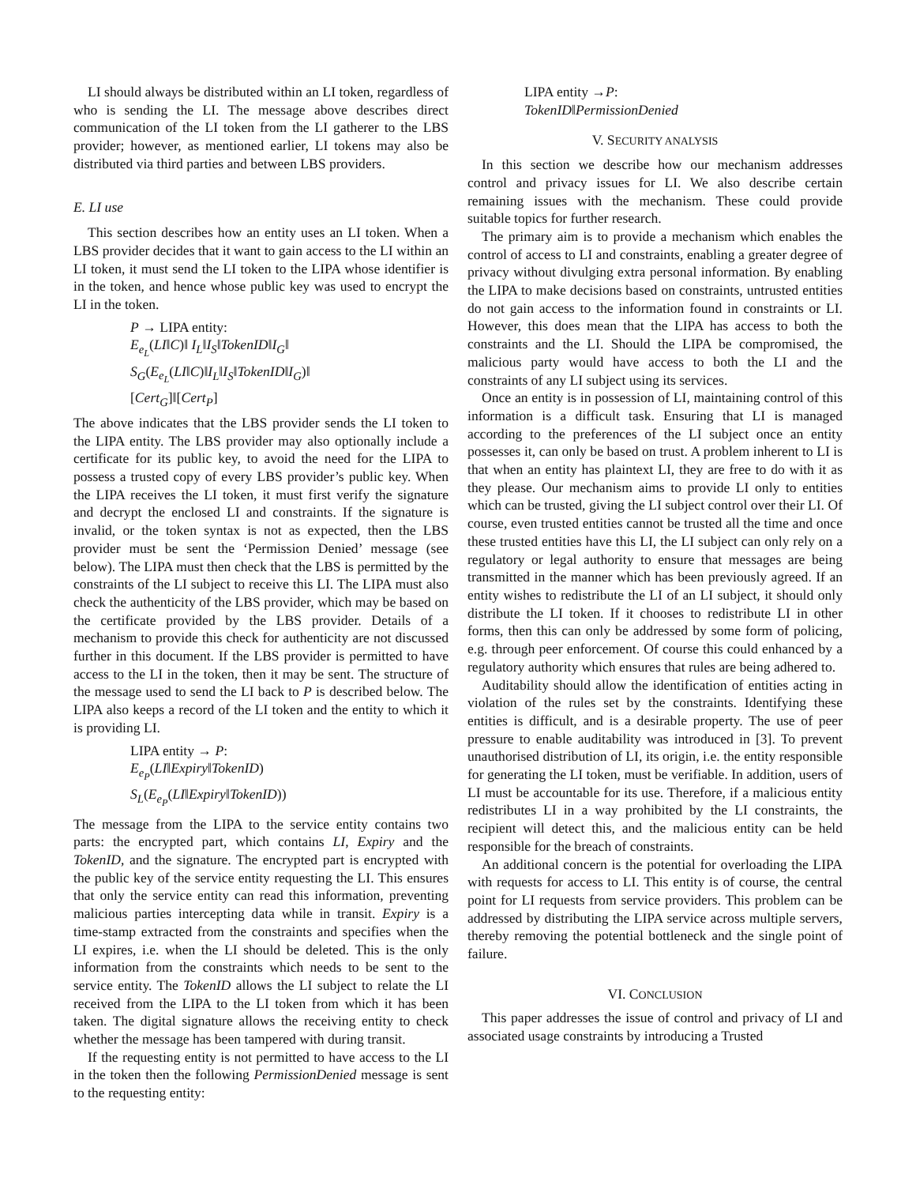LI should always be distributed within an LI token, regardless of who is sending the LI. The message above describes direct communication of the LI token from the LI gatherer to the LBS provider; however, as mentioned earlier, LI tokens may also be distributed via third parties and between LBS providers.
E. LI use
This section describes how an entity uses an LI token. When a LBS provider decides that it want to gain access to the LI within an LI token, it must send the LI token to the LIPA whose identifier is in the token, and hence whose public key was used to encrypt the LI in the token.
P → LIPA entity:
E<sub>e<sub>L</sub></sub>(LI‖C)‖ I<sub>L</sub>‖I<sub>S</sub>‖TokenID‖I<sub>G</sub>‖
S<sub>G</sub>(E<sub>e<sub>L</sub></sub>(LI‖C)‖I<sub>L</sub>‖I<sub>S</sub>‖TokenID‖I<sub>G</sub>)‖
[Cert<sub>G</sub>]‖[Cert<sub>P</sub>]
The above indicates that the LBS provider sends the LI token to the LIPA entity. The LBS provider may also optionally include a certificate for its public key, to avoid the need for the LIPA to possess a trusted copy of every LBS provider’s public key. When the LIPA receives the LI token, it must first verify the signature and decrypt the enclosed LI and constraints. If the signature is invalid, or the token syntax is not as expected, then the LBS provider must be sent the ‘Permission Denied’ message (see below). The LIPA must then check that the LBS is permitted by the constraints of the LI subject to receive this LI. The LIPA must also check the authenticity of the LBS provider, which may be based on the certificate provided by the LBS provider. Details of a mechanism to provide this check for authenticity are not discussed further in this document. If the LBS provider is permitted to have access to the LI in the token, then it may be sent. The structure of the message used to send the LI back to P is described below. The LIPA also keeps a record of the LI token and the entity to which it is providing LI.
LIPA entity → P:
E<sub>e<sub>P</sub></sub>(LI‖Expiry‖TokenID)
S<sub>L</sub>(E<sub>e<sub>P</sub></sub>(LI‖Expiry‖TokenID))
The message from the LIPA to the service entity contains two parts: the encrypted part, which contains LI, Expiry and the TokenID, and the signature. The encrypted part is encrypted with the public key of the service entity requesting the LI. This ensures that only the service entity can read this information, preventing malicious parties intercepting data while in transit. Expiry is a time-stamp extracted from the constraints and specifies when the LI expires, i.e. when the LI should be deleted. This is the only information from the constraints which needs to be sent to the service entity. The TokenID allows the LI subject to relate the LI received from the LIPA to the LI token from which it has been taken. The digital signature allows the receiving entity to check whether the message has been tampered with during transit.
If the requesting entity is not permitted to have access to the LI in the token then the following PermissionDenied message is sent to the requesting entity:
LIPA entity →P:
TokenID‖PermissionDenied
V. SECURITY ANALYSIS
In this section we describe how our mechanism addresses control and privacy issues for LI. We also describe certain remaining issues with the mechanism. These could provide suitable topics for further research.
The primary aim is to provide a mechanism which enables the control of access to LI and constraints, enabling a greater degree of privacy without divulging extra personal information. By enabling the LIPA to make decisions based on constraints, untrusted entities do not gain access to the information found in constraints or LI. However, this does mean that the LIPA has access to both the constraints and the LI. Should the LIPA be compromised, the malicious party would have access to both the LI and the constraints of any LI subject using its services.
Once an entity is in possession of LI, maintaining control of this information is a difficult task. Ensuring that LI is managed according to the preferences of the LI subject once an entity possesses it, can only be based on trust. A problem inherent to LI is that when an entity has plaintext LI, they are free to do with it as they please. Our mechanism aims to provide LI only to entities which can be trusted, giving the LI subject control over their LI. Of course, even trusted entities cannot be trusted all the time and once these trusted entities have this LI, the LI subject can only rely on a regulatory or legal authority to ensure that messages are being transmitted in the manner which has been previously agreed. If an entity wishes to redistribute the LI of an LI subject, it should only distribute the LI token. If it chooses to redistribute LI in other forms, then this can only be addressed by some form of policing, e.g. through peer enforcement. Of course this could enhanced by a regulatory authority which ensures that rules are being adhered to.
Auditability should allow the identification of entities acting in violation of the rules set by the constraints. Identifying these entities is difficult, and is a desirable property. The use of peer pressure to enable auditability was introduced in [3]. To prevent unauthorised distribution of LI, its origin, i.e. the entity responsible for generating the LI token, must be verifiable. In addition, users of LI must be accountable for its use. Therefore, if a malicious entity redistributes LI in a way prohibited by the LI constraints, the recipient will detect this, and the malicious entity can be held responsible for the breach of constraints.
An additional concern is the potential for overloading the LIPA with requests for access to LI. This entity is of course, the central point for LI requests from service providers. This problem can be addressed by distributing the LIPA service across multiple servers, thereby removing the potential bottleneck and the single point of failure.
VI. CONCLUSION
This paper addresses the issue of control and privacy of LI and associated usage constraints by introducing a Trusted